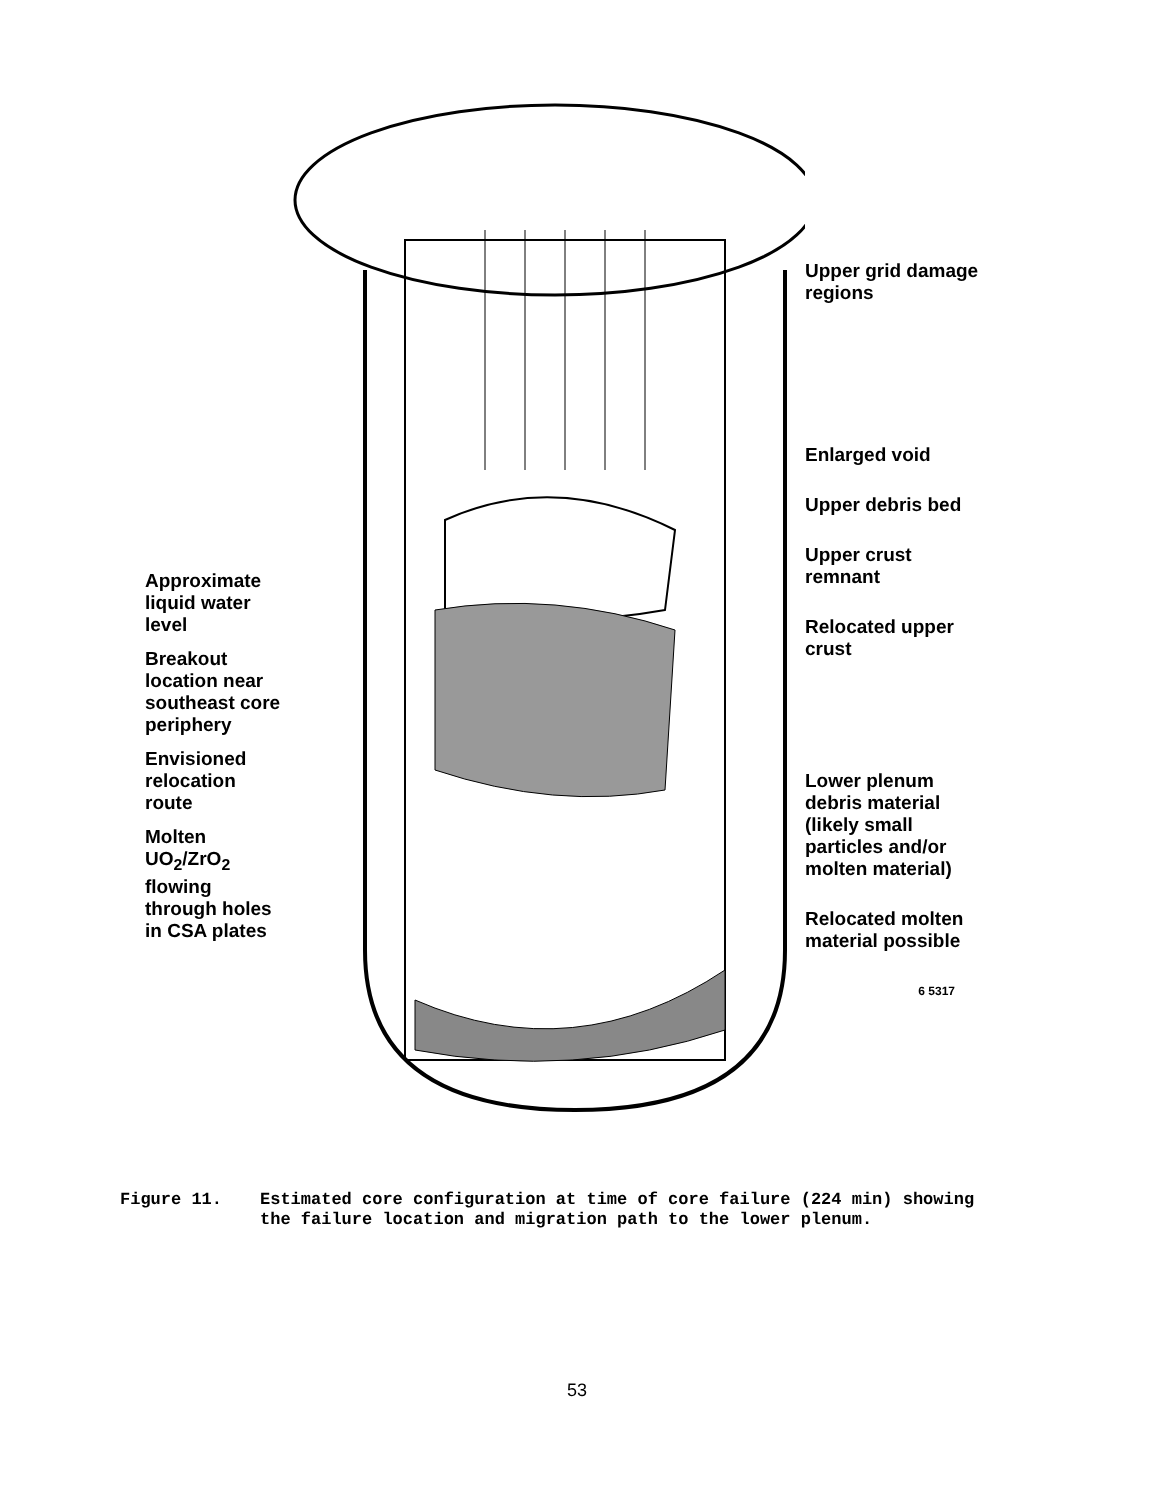Approximate liquid water level
Breakout location near southeast core periphery
Envisioned relocation route
Molten UO<sub>2</sub>/ZrO<sub>2</sub> flowing through holes in CSA plates
Upper grid damage regions
Enlarged void
Upper debris bed
Upper crust remnant
Relocated upper crust
Lower plenum debris material (likely small particles and/or molten material)
Relocated molten material possible
6 5317
Figure 11.
Estimated core configuration at time of core failure (224 min) showing the failure location and migration path to the lower plenum.
53